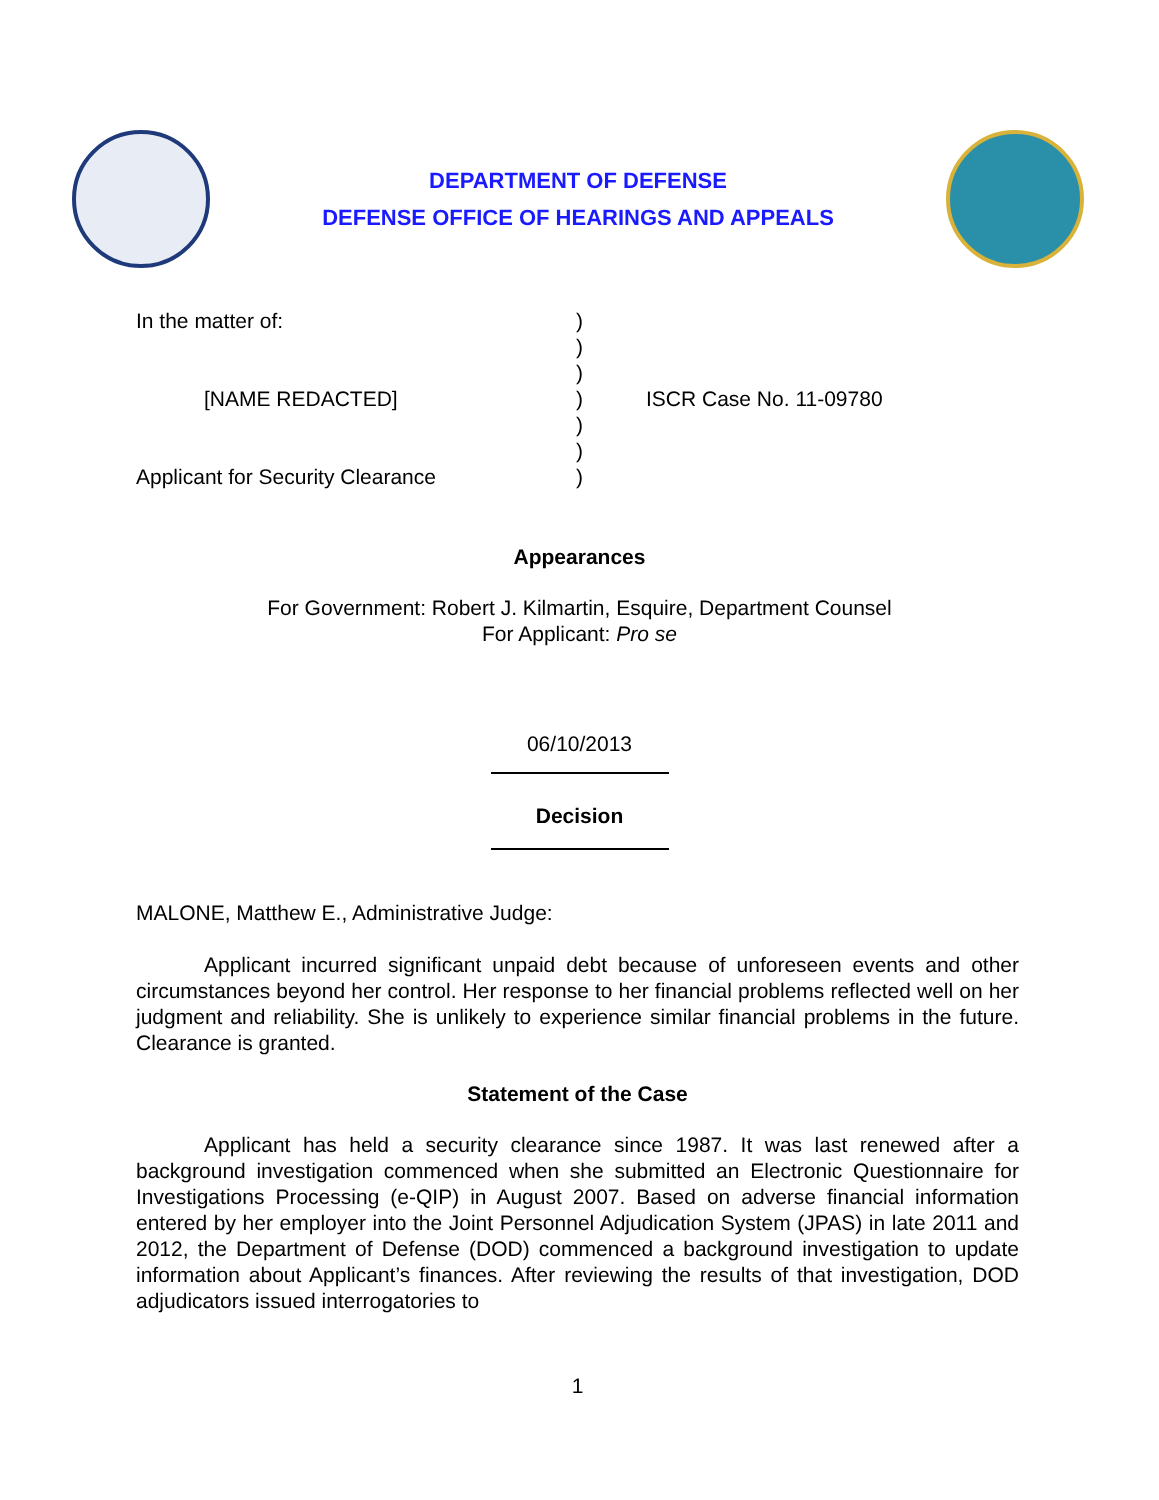DEPARTMENT OF DEFENSE
DEFENSE OFFICE OF HEARINGS AND APPEALS
In the matter of:
[NAME REDACTED]
Applicant for Security Clearance
)
)
)
)
)
)
)
ISCR Case No. 11-09780
Appearances
For Government: Robert J. Kilmartin, Esquire, Department Counsel
For Applicant: Pro se
06/10/2013
Decision
MALONE, Matthew E., Administrative Judge:
Applicant incurred significant unpaid debt because of unforeseen events and other circumstances beyond her control. Her response to her financial problems reflected well on her judgment and reliability. She is unlikely to experience similar financial problems in the future. Clearance is granted.
Statement of the Case
Applicant has held a security clearance since 1987. It was last renewed after a background investigation commenced when she submitted an Electronic Questionnaire for Investigations Processing (e-QIP) in August 2007. Based on adverse financial information entered by her employer into the Joint Personnel Adjudication System (JPAS) in late 2011 and 2012, the Department of Defense (DOD) commenced a background investigation to update information about Applicant’s finances. After reviewing the results of that investigation, DOD adjudicators issued interrogatories to
1